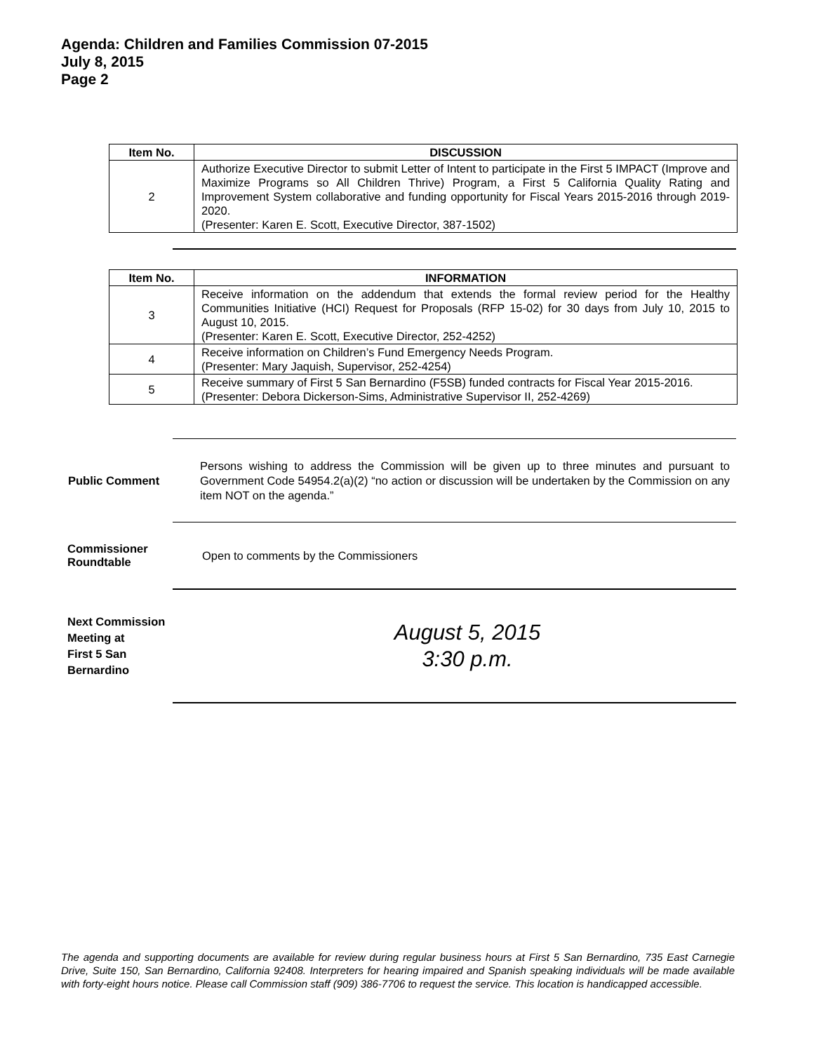Agenda: Children and Families Commission 07-2015
July 8, 2015
Page 2
| Item No. | DISCUSSION |
| --- | --- |
| 2 | Authorize Executive Director to submit Letter of Intent to participate in the First 5 IMPACT (Improve and Maximize Programs so All Children Thrive) Program, a First 5 California Quality Rating and Improvement System collaborative and funding opportunity for Fiscal Years 2015-2016 through 2019-2020. (Presenter: Karen E. Scott, Executive Director, 387-1502) |
| Item No. | INFORMATION |
| --- | --- |
| 3 | Receive information on the addendum that extends the formal review period for the Healthy Communities Initiative (HCI) Request for Proposals (RFP 15-02) for 30 days from July 10, 2015 to August 10, 2015. (Presenter: Karen E. Scott, Executive Director, 252-4252) |
| 4 | Receive information on Children’s Fund Emergency Needs Program. (Presenter: Mary Jaquish, Supervisor, 252-4254) |
| 5 | Receive summary of First 5 San Bernardino (F5SB) funded contracts for Fiscal Year 2015-2016. (Presenter: Debora Dickerson-Sims, Administrative Supervisor II, 252-4269) |
Public Comment
Persons wishing to address the Commission will be given up to three minutes and pursuant to Government Code 54954.2(a)(2) “no action or discussion will be undertaken by the Commission on any item NOT on the agenda.”
Commissioner
Roundtable
Open to comments by the Commissioners
Next Commission
Meeting at
First 5 San
Bernardino
August 5, 2015
3:30 p.m.
The agenda and supporting documents are available for review during regular business hours at First 5 San Bernardino, 735 East Carnegie Drive, Suite 150, San Bernardino, California 92408. Interpreters for hearing impaired and Spanish speaking individuals will be made available with forty-eight hours notice. Please call Commission staff (909) 386-7706 to request the service. This location is handicapped accessible.